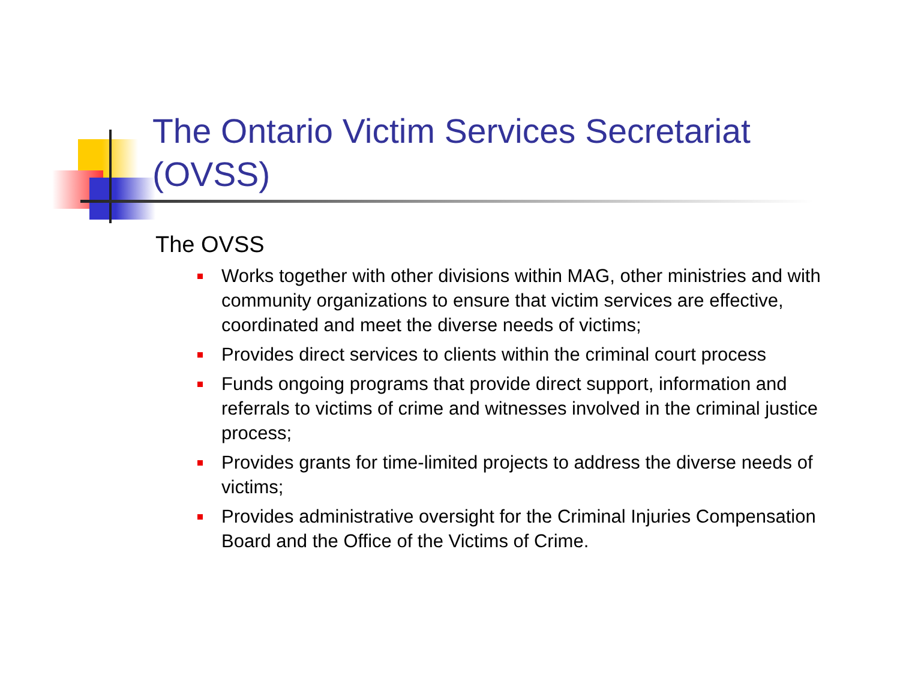The Ontario Victim Services Secretariat (OVSS)
The OVSS
Works together with other divisions within MAG, other ministries and with community organizations to ensure that victim services are effective, coordinated and meet the diverse needs of victims;
Provides direct services to clients within the criminal court process
Funds ongoing programs that provide direct support, information and referrals to victims of crime and witnesses involved in the criminal justice process;
Provides grants for time-limited projects to address the diverse needs of victims;
Provides administrative oversight for the Criminal Injuries Compensation Board and the Office of the Victims of Crime.